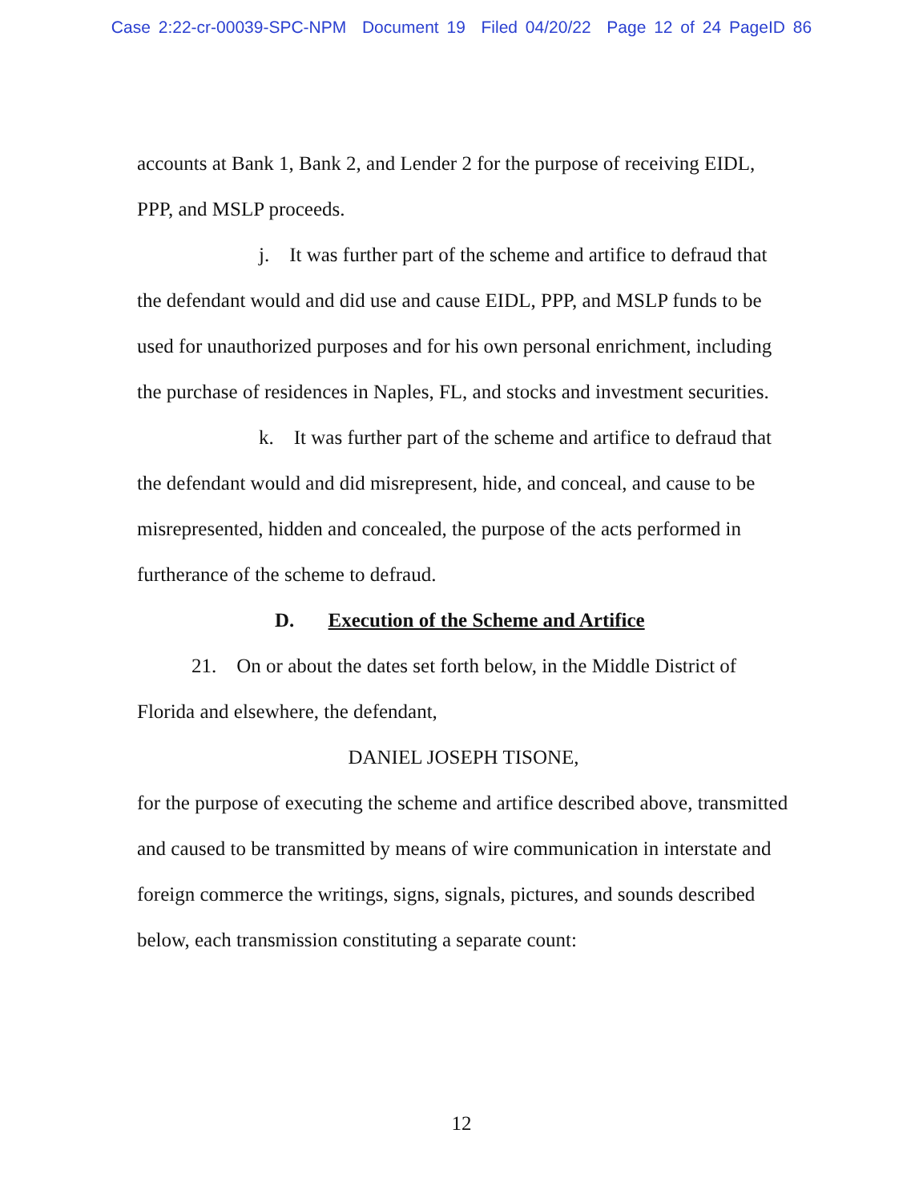Case 2:22-cr-00039-SPC-NPM Document 19 Filed 04/20/22 Page 12 of 24 PageID 86
accounts at Bank 1, Bank 2, and Lender 2 for the purpose of receiving EIDL, PPP, and MSLP proceeds.
j. It was further part of the scheme and artifice to defraud that the defendant would and did use and cause EIDL, PPP, and MSLP funds to be used for unauthorized purposes and for his own personal enrichment, including the purchase of residences in Naples, FL, and stocks and investment securities.
k. It was further part of the scheme and artifice to defraud that the defendant would and did misrepresent, hide, and conceal, and cause to be misrepresented, hidden and concealed, the purpose of the acts performed in furtherance of the scheme to defraud.
D. Execution of the Scheme and Artifice
21. On or about the dates set forth below, in the Middle District of Florida and elsewhere, the defendant,
DANIEL JOSEPH TISONE,
for the purpose of executing the scheme and artifice described above, transmitted and caused to be transmitted by means of wire communication in interstate and foreign commerce the writings, signs, signals, pictures, and sounds described below, each transmission constituting a separate count:
12